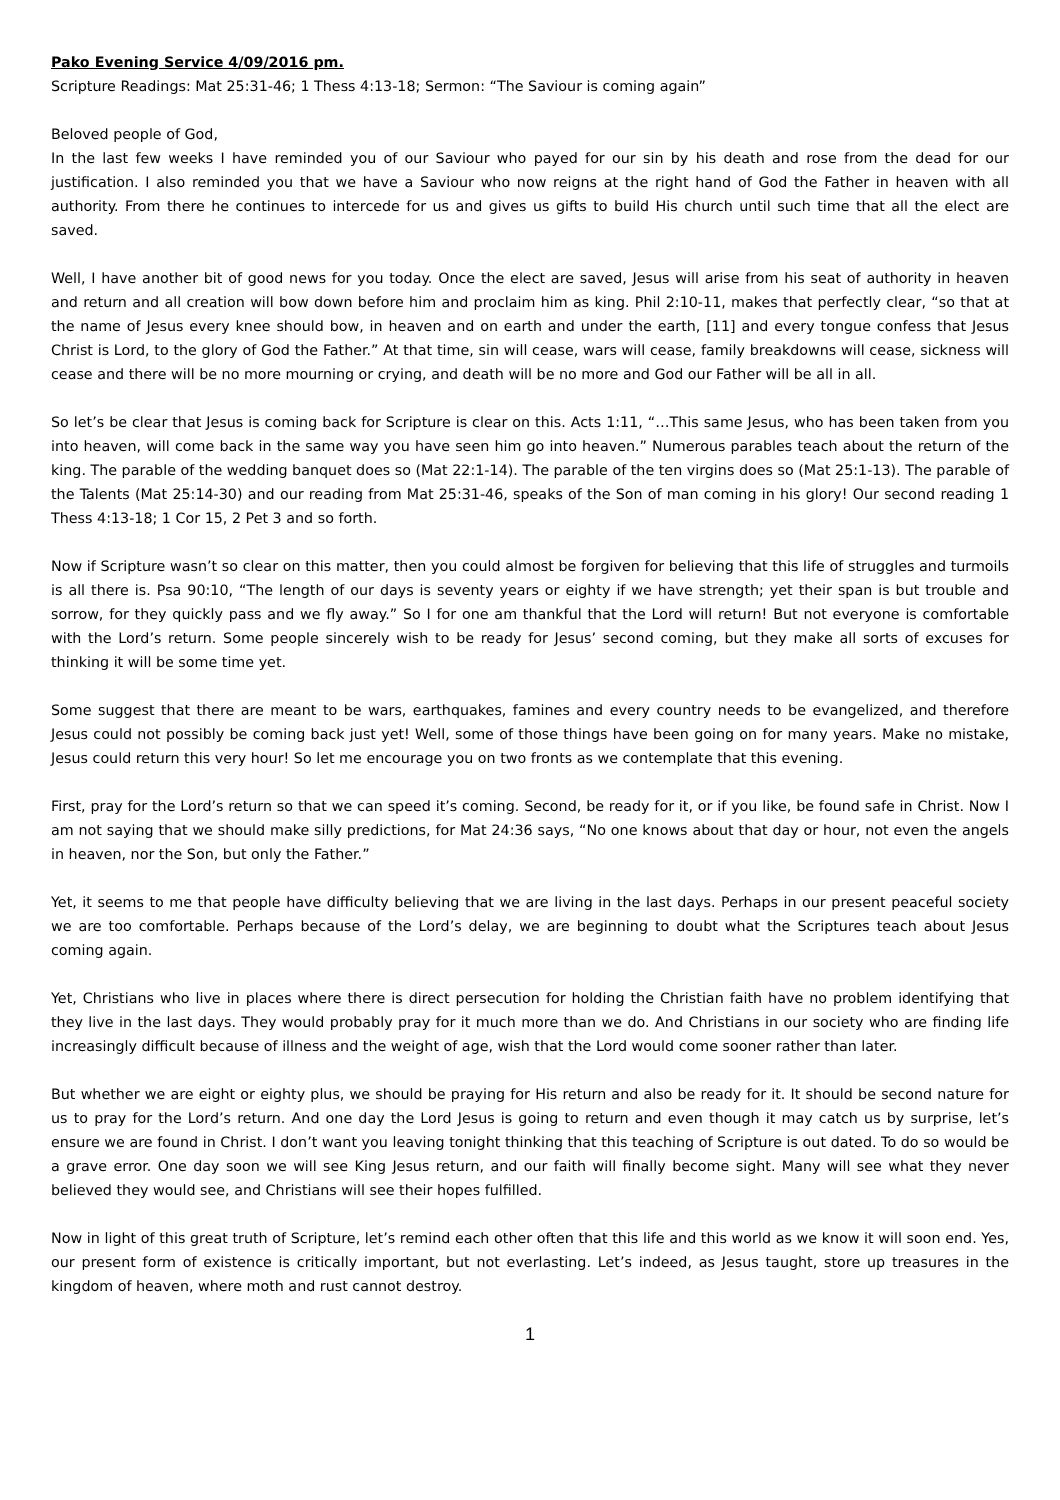Pako Evening Service 4/09/2016 pm.
Scripture Readings: Mat 25:31-46; 1 Thess 4:13-18; Sermon: “The Saviour is coming again”
Beloved people of God,
In the last few weeks I have reminded you of our Saviour who payed for our sin by his death and rose from the dead for our justification. I also reminded you that we have a Saviour who now reigns at the right hand of God the Father in heaven with all authority. From there he continues to intercede for us and gives us gifts to build His church until such time that all the elect are saved.
Well, I have another bit of good news for you today. Once the elect are saved, Jesus will arise from his seat of authority in heaven and return and all creation will bow down before him and proclaim him as king. Phil 2:10-11, makes that perfectly clear, “so that at the name of Jesus every knee should bow, in heaven and on earth and under the earth, [11] and every tongue confess that Jesus Christ is Lord, to the glory of God the Father.” At that time, sin will cease, wars will cease, family breakdowns will cease, sickness will cease and there will be no more mourning or crying, and death will be no more and God our Father will be all in all.
So let’s be clear that Jesus is coming back for Scripture is clear on this. Acts 1:11, “…This same Jesus, who has been taken from you into heaven, will come back in the same way you have seen him go into heaven.” Numerous parables teach about the return of the king. The parable of the wedding banquet does so (Mat 22:1-14). The parable of the ten virgins does so (Mat 25:1-13). The parable of the Talents (Mat 25:14-30) and our reading from Mat 25:31-46, speaks of the Son of man coming in his glory! Our second reading 1 Thess 4:13-18; 1 Cor 15, 2 Pet 3 and so forth.
Now if Scripture wasn’t so clear on this matter, then you could almost be forgiven for believing that this life of struggles and turmoils is all there is. Psa 90:10, “The length of our days is seventy years or eighty if we have strength; yet their span is but trouble and sorrow, for they quickly pass and we fly away.” So I for one am thankful that the Lord will return! But not everyone is comfortable with the Lord’s return. Some people sincerely wish to be ready for Jesus’ second coming, but they make all sorts of excuses for thinking it will be some time yet.
Some suggest that there are meant to be wars, earthquakes, famines and every country needs to be evangelized, and therefore Jesus could not possibly be coming back just yet! Well, some of those things have been going on for many years. Make no mistake, Jesus could return this very hour! So let me encourage you on two fronts as we contemplate that this evening.
First, pray for the Lord’s return so that we can speed it’s coming. Second, be ready for it, or if you like, be found safe in Christ. Now I am not saying that we should make silly predictions, for Mat 24:36 says, “No one knows about that day or hour, not even the angels in heaven, nor the Son, but only the Father.”
Yet, it seems to me that people have difficulty believing that we are living in the last days. Perhaps in our present peaceful society we are too comfortable. Perhaps because of the Lord’s delay, we are beginning to doubt what the Scriptures teach about Jesus coming again.
Yet, Christians who live in places where there is direct persecution for holding the Christian faith have no problem identifying that they live in the last days. They would probably pray for it much more than we do. And Christians in our society who are finding life increasingly difficult because of illness and the weight of age, wish that the Lord would come sooner rather than later.
But whether we are eight or eighty plus, we should be praying for His return and also be ready for it. It should be second nature for us to pray for the Lord’s return. And one day the Lord Jesus is going to return and even though it may catch us by surprise, let’s ensure we are found in Christ. I don’t want you leaving tonight thinking that this teaching of Scripture is out dated. To do so would be a grave error. One day soon we will see King Jesus return, and our faith will finally become sight. Many will see what they never believed they would see, and Christians will see their hopes fulfilled.
Now in light of this great truth of Scripture, let’s remind each other often that this life and this world as we know it will soon end. Yes, our present form of existence is critically important, but not everlasting. Let’s indeed, as Jesus taught, store up treasures in the kingdom of heaven, where moth and rust cannot destroy.
1